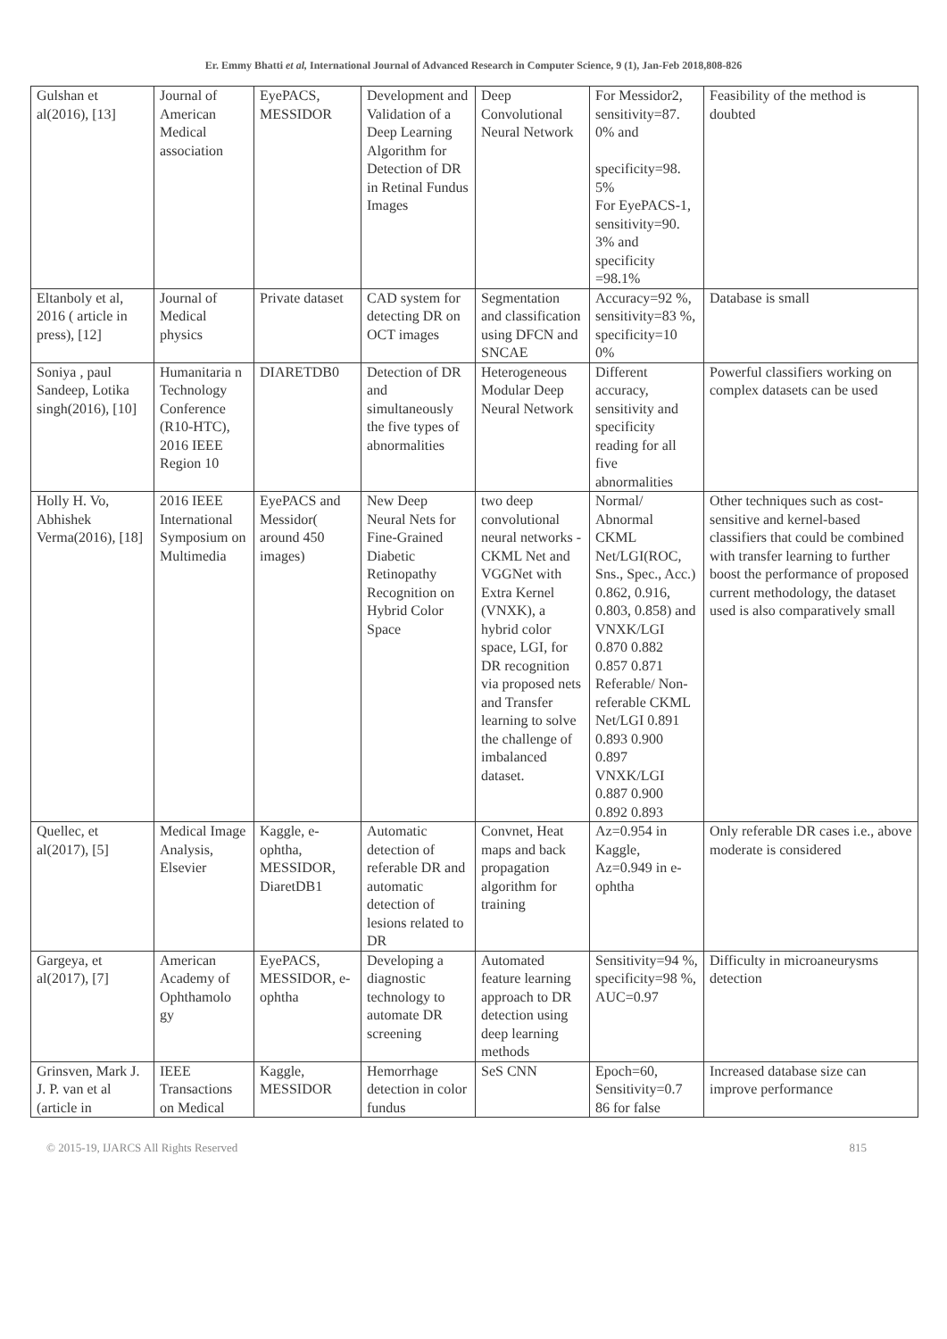Er. Emmy Bhatti et al, International Journal of Advanced Research in Computer Science, 9 (1), Jan-Feb 2018,808-826
| Gulshan et al(2016), [13] | Journal of American Medical association | EyePACS, MESSIDOR | Development and Validation of a Deep Learning Algorithm for Detection of DR in Retinal Fundus Images | Deep Convolutional Neural Network | For Messidor2, sensitivity=87. 0% and specificity=98. 5% For EyePACS-1, sensitivity=90. 3% and specificity =98.1% | Feasibility of the method is doubted |
| Eltanboly et al, 2016 ( article in press), [12] | Journal of Medical physics | Private dataset | CAD system for detecting DR on OCT images | Segmentation and classification using DFCN and SNCAE | Accuracy=92 %, sensitivity=83 %, specificity=10 0% | Database is small |
| Soniya , paul Sandeep, Lotika singh(2016), [10] | Humanitaria n Technology Conference (R10-HTC), 2016 IEEE Region 10 | DIARETDB0 | Detection of DR and simultaneously the five types of abnormalities | Heterogeneous Modular Deep Neural Network | Different accuracy, sensitivity and specificity reading for all five abnormalities | Powerful classifiers working on complex datasets can be used |
| Holly H. Vo, Abhishek Verma(2016), [18] | 2016 IEEE International Symposium on Multimedia | EyePACS and Messidor( around 450 images) | New Deep Neural Nets for Fine-Grained Diabetic Retinopathy Recognition on Hybrid Color Space | two deep convolutional neural networks - CKML Net and VGGNet with Extra Kernel (VNXK), a hybrid color space, LGI, for DR recognition via proposed nets and Transfer learning to solve the challenge of imbalanced dataset. | Normal/ Abnormal CKML Net/LGI(ROC, Sns., Spec., Acc.) 0.862, 0.916, 0.803, 0.858) and VNXK/LGI 0.870 0.882 0.857 0.871 Referable/ Non-referable CKML Net/LGI 0.891 0.893 0.900 0.897 VNXK/LGI 0.887 0.900 0.892 0.893 | Other techniques such as cost-sensitive and kernel-based classifiers that could be combined with transfer learning to further boost the performance of proposed current methodology, the dataset used is also comparatively small |
| Quellec, et al(2017), [5] | Medical Image Analysis, Elsevier | Kaggle, e-ophtha, MESSIDOR, DiaretDB1 | Automatic detection of referable DR and automatic detection of lesions related to DR | Convnet, Heat maps and back propagation algorithm for training | Az=0.954 in Kaggle, Az=0.949 in e-ophtha | Only referable DR cases i.e., above moderate is considered |
| Gargeya, et al(2017), [7] | American Academy of Ophthamolo gy | EyePACS, MESSIDOR, e-ophtha | Developing a diagnostic technology to automate DR screening | Automated feature learning approach to DR detection using deep learning methods | Sensitivity=94 %, specificity=98 %, AUC=0.97 | Difficulty in microaneurysms detection |
| Grinsven, Mark J. J. P. van et al (article in | IEEE Transactions on Medical | Kaggle, MESSIDOR | Hemorrhage detection in color fundus | SeS CNN | Epoch=60, Sensitivity=0.7 86 for false | Increased database size can improve performance |
© 2015-19, IJARCS All Rights Reserved 815